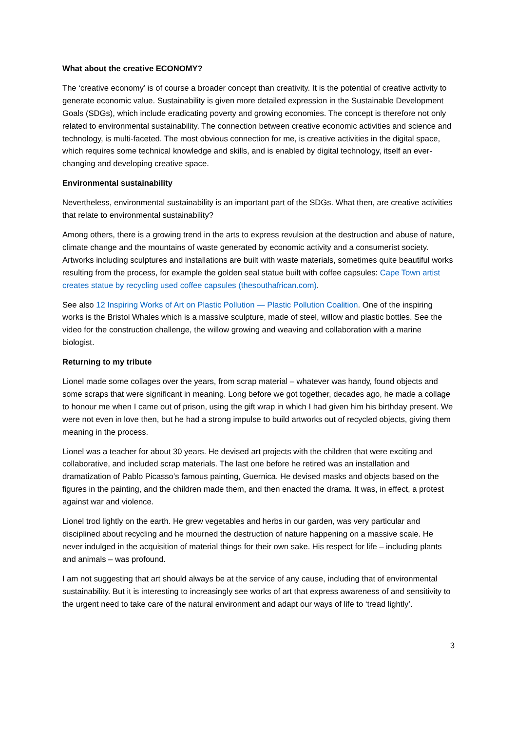What about the creative ECONOMY?
The ‘creative economy’ is of course a broader concept than creativity. It is the potential of creative activity to generate economic value. Sustainability is given more detailed expression in the Sustainable Development Goals (SDGs), which include eradicating poverty and growing economies. The concept is therefore not only related to environmental sustainability. The connection between creative economic activities and science and technology, is multi-faceted. The most obvious connection for me, is creative activities in the digital space, which requires some technical knowledge and skills, and is enabled by digital technology, itself an ever-changing and developing creative space.
Environmental sustainability
Nevertheless, environmental sustainability is an important part of the SDGs. What then, are creative activities that relate to environmental sustainability?
Among others, there is a growing trend in the arts to express revulsion at the destruction and abuse of nature, climate change and the mountains of waste generated by economic activity and a consumerist society. Artworks including sculptures and installations are built with waste materials, sometimes quite beautiful works resulting from the process, for example the golden seal statue built with coffee capsules: Cape Town artist creates statue by recycling used coffee capsules (thesouthafrican.com).
See also 12 Inspiring Works of Art on Plastic Pollution — Plastic Pollution Coalition. One of the inspiring works is the Bristol Whales which is a massive sculpture, made of steel, willow and plastic bottles. See the video for the construction challenge, the willow growing and weaving and collaboration with a marine biologist.
Returning to my tribute
Lionel made some collages over the years, from scrap material – whatever was handy, found objects and some scraps that were significant in meaning. Long before we got together, decades ago, he made a collage to honour me when I came out of prison, using the gift wrap in which I had given him his birthday present. We were not even in love then, but he had a strong impulse to build artworks out of recycled objects, giving them meaning in the process.
Lionel was a teacher for about 30 years. He devised art projects with the children that were exciting and collaborative, and included scrap materials. The last one before he retired was an installation and dramatization of Pablo Picasso’s famous painting, Guernica. He devised masks and objects based on the figures in the painting, and the children made them, and then enacted the drama. It was, in effect, a protest against war and violence.
Lionel trod lightly on the earth. He grew vegetables and herbs in our garden, was very particular and disciplined about recycling and he mourned the destruction of nature happening on a massive scale. He never indulged in the acquisition of material things for their own sake. His respect for life – including plants and animals – was profound.
I am not suggesting that art should always be at the service of any cause, including that of environmental sustainability. But it is interesting to increasingly see works of art that express awareness of and sensitivity to the urgent need to take care of the natural environment and adapt our ways of life to ‘tread lightly’.
3